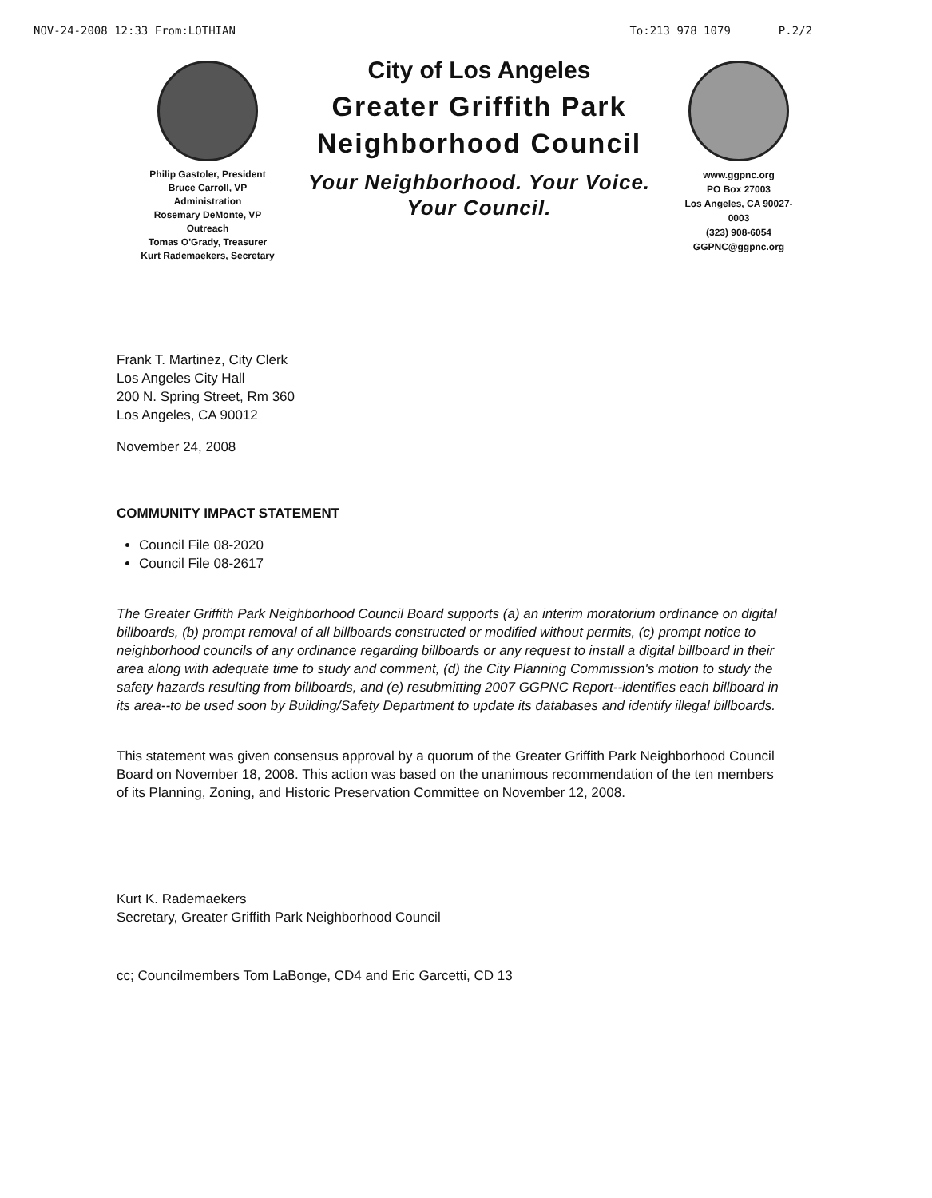NOV-24-2008 12:33 From:LOTHIAN To:213 978 1079 P.2/2
Philip Gastoler, President
Bruce Carroll, VP
Administration
Rosemary DeMonte, VP
Outreach
Tomas O'Grady, Treasurer
Kurt Rademaekers, Secretary
City of Los Angeles
Greater Griffith Park Neighborhood Council
Your Neighborhood. Your Voice.
Your Council.
www.ggpnc.org
PO Box 27003
Los Angeles, CA 90027-0003
(323) 908-6054
GGPNC@ggpnc.org
Frank T. Martinez, City Clerk
Los Angeles City Hall
200 N. Spring Street, Rm 360
Los Angeles, CA 90012
November 24, 2008
COMMUNITY IMPACT STATEMENT
Council File 08-2020
Council File 08-2617
The Greater Griffith Park Neighborhood Council Board supports (a) an interim moratorium ordinance on digital billboards, (b) prompt removal of all billboards constructed or modified without permits, (c) prompt notice to neighborhood councils of any ordinance regarding billboards or any request to install a digital billboard in their area along with adequate time to study and comment, (d) the City Planning Commission's motion to study the safety hazards resulting from billboards, and (e) resubmitting 2007 GGPNC Report--identifies each billboard in its area--to be used soon by Building/Safety Department to update its databases and identify illegal billboards.
This statement was given consensus approval by a quorum of the Greater Griffith Park Neighborhood Council Board on November 18, 2008. This action was based on the unanimous recommendation of the ten members of its Planning, Zoning, and Historic Preservation Committee on November 12, 2008.
Kurt K. Rademaekers
Secretary, Greater Griffith Park Neighborhood Council
cc; Councilmembers Tom LaBonge, CD4 and Eric Garcetti, CD 13